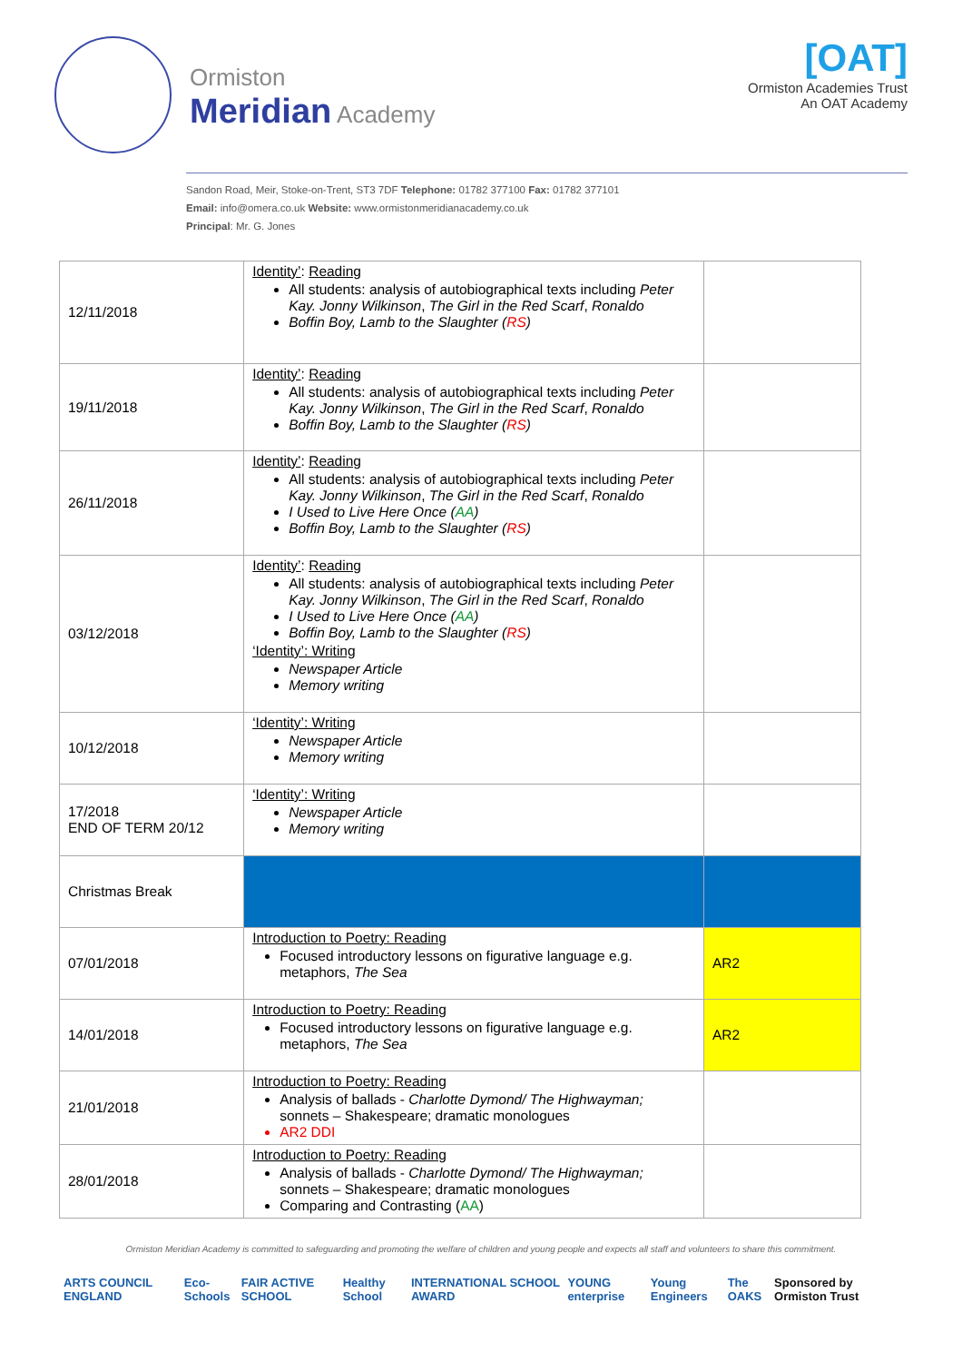Ormiston
Meridian Academy
[OAT]
Ormiston Academies Trust
An OAT Academy
Sandon Road, Meir, Stoke-on-Trent, ST3 7DF Telephone: 01782 377100 Fax: 01782 377101
Email: info@omera.co.uk Website: www.ormistonmeridianacademy.co.uk
Principal: Mr. G. Jones
| 12/11/2018 | Identity’ : Reading All students: analysis of autobiographical texts including Peter Kay. Jonny Wilkinson , The Girl in the Red Scarf , Ronaldo Boffin Boy, Lamb to the Slaughter ( RS ) | |
| 19/11/2018 | Identity’ : Reading All students: analysis of autobiographical texts including Peter Kay. Jonny Wilkinson , The Girl in the Red Scarf , Ronaldo Boffin Boy, Lamb to the Slaughter ( RS ) | |
| 26/11/2018 | Identity’ : Reading All students: analysis of autobiographical texts including Peter Kay. Jonny Wilkinson , The Girl in the Red Scarf , Ronaldo I Used to Live Here Once ( AA ) Boffin Boy, Lamb to the Slaughter ( RS ) | |
| 03/12/2018 | Identity’ : Reading All students: analysis of autobiographical texts including Peter Kay. Jonny Wilkinson , The Girl in the Red Scarf , Ronaldo I Used to Live Here Once ( AA ) Boffin Boy, Lamb to the Slaughter ( RS ) ‘Identity’: Writing Newspaper Article Memory writing | |
| 10/12/2018 | ‘Identity’: Writing Newspaper Article Memory writing | |
| 17/2018 END OF TERM 20/12 | ‘Identity’: Writing Newspaper Article Memory writing | |
| Christmas Break | | |
| 07/01/2018 | Introduction to Poetry: Reading Focused introductory lessons on figurative language e.g. metaphors, The Sea | AR2 |
| 14/01/2018 | Introduction to Poetry: Reading Focused introductory lessons on figurative language e.g. metaphors, The Sea | AR2 |
| 21/01/2018 | Introduction to Poetry: Reading Analysis of ballads - Charlotte Dymond/ The Highwayman; sonnets – Shakespeare; dramatic monologues AR2 DDI | |
| 28/01/2018 | Introduction to Poetry: Reading Analysis of ballads - Charlotte Dymond/ The Highwayman; sonnets – Shakespeare; dramatic monologues Comparing and Contrasting ( AA ) | |
Ormiston Meridian Academy is committed to safeguarding and promoting the welfare of children and young people and expects all staff and volunteers to share this commitment.
ARTS COUNCIL ENGLAND Eco-Schools FAIR ACTIVE SCHOOL Healthy School INTERNATIONAL SCHOOL AWARD YOUNG enterprise Young Engineers The OAKS Sponsored by Ormiston Trust